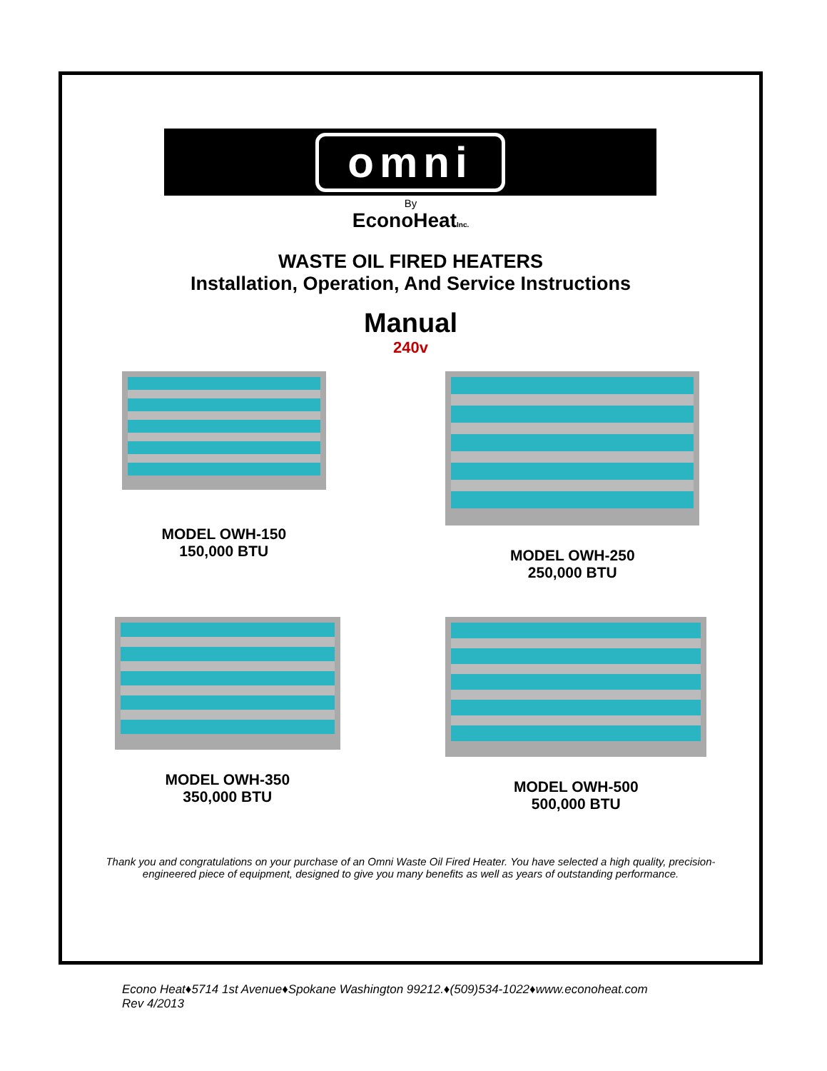omni
By
EconoHeatInc.
WASTE OIL FIRED HEATERS
Installation, Operation, And Service Instructions
Manual
240v
MODEL OWH-150
150,000 BTU
MODEL OWH-250
250,000 BTU
MODEL OWH-350
350,000 BTU
MODEL OWH-500
500,000 BTU
Thank you and congratulations on your purchase of an Omni Waste Oil Fired Heater. You have selected a high quality, precision-engineered piece of equipment, designed to give you many benefits as well as years of outstanding performance.
Econo Heat♦5714 1st Avenue♦Spokane Washington 99212.♦(509)534-1022♦www.econoheat.com
Rev 4/2013